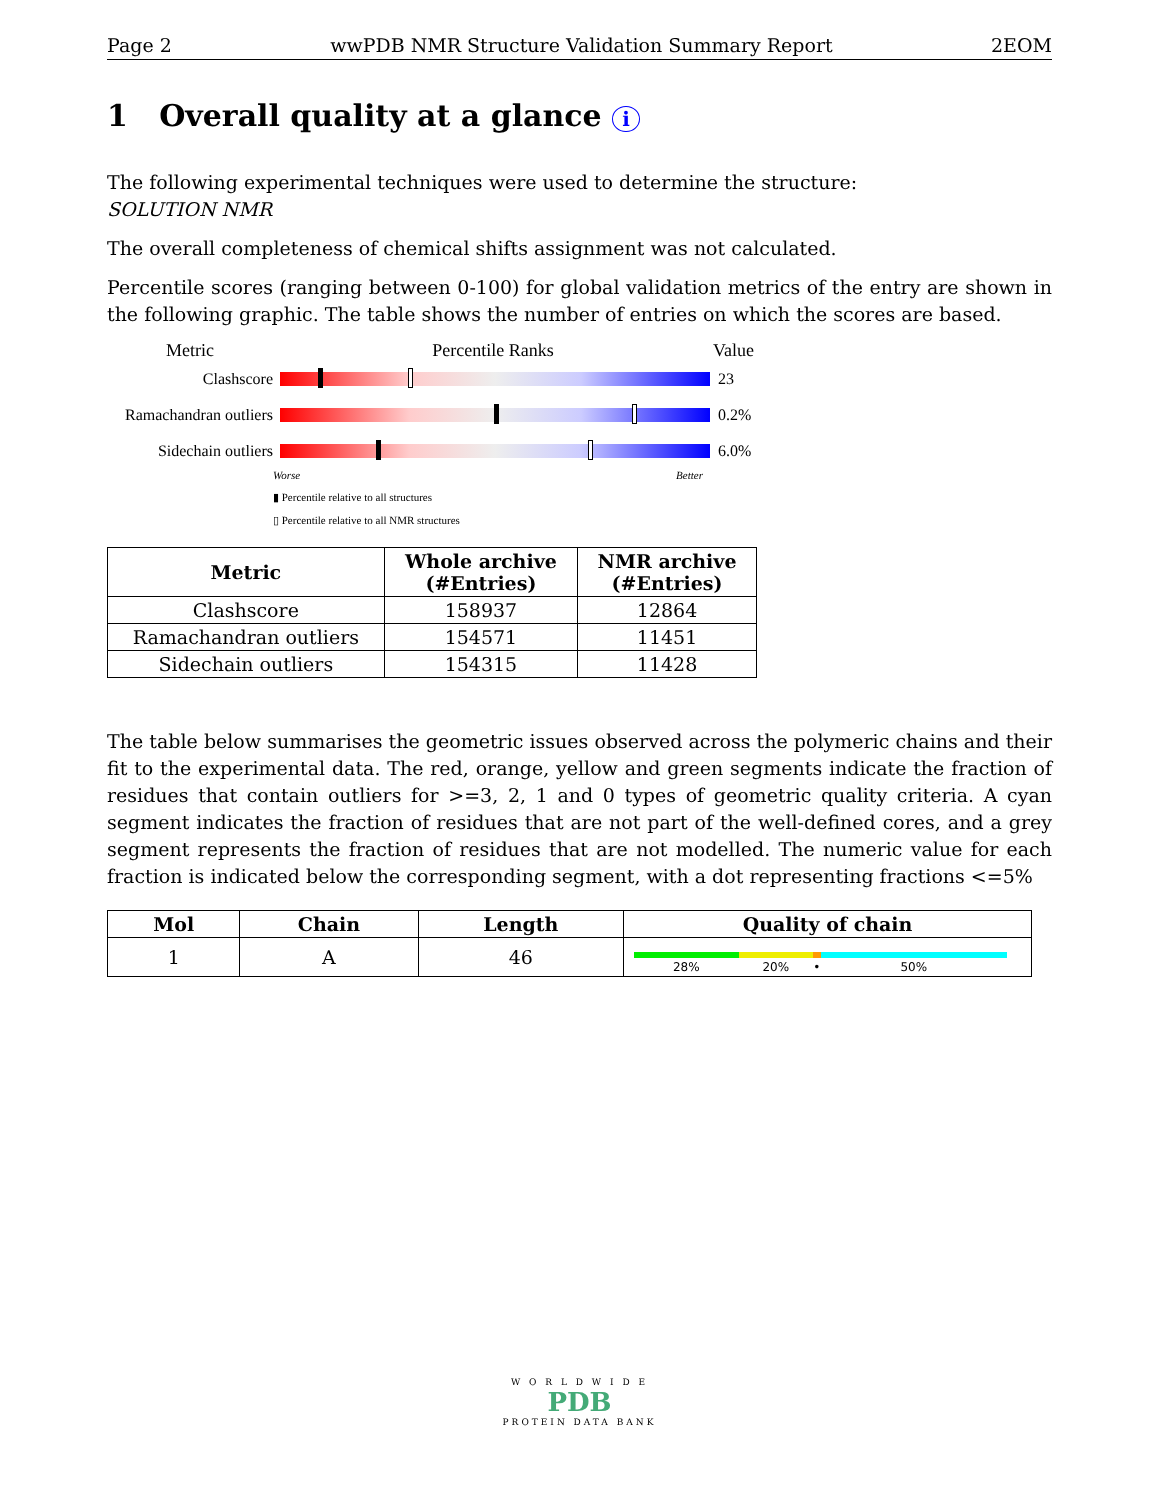Page 2 wwPDB NMR Structure Validation Summary Report 2EOM
1 Overall quality at a glance i
The following experimental techniques were used to determine the structure:
SOLUTION NMR
The overall completeness of chemical shifts assignment was not calculated.
Percentile scores (ranging between 0-100) for global validation metrics of the entry are shown in the following graphic. The table shows the number of entries on which the scores are based.
Metric Percentile Ranks Value
Clashscore 23
Ramachandran outliers
0.2%
Sidechain outliers
6.0%
Worse Better
▮ Percentile relative to all structures
▯ Percentile relative to all NMR structures
| Metric | Whole archive (#Entries) | NMR archive (#Entries) |
| --- | --- | --- |
| Clashscore | 158937 | 12864 |
| Ramachandran outliers | 154571 | 11451 |
| Sidechain outliers | 154315 | 11428 |
The table below summarises the geometric issues observed across the polymeric chains and their fit to the experimental data. The red, orange, yellow and green segments indicate the fraction of residues that contain outliers for >=3, 2, 1 and 0 types of geometric quality criteria. A cyan segment indicates the fraction of residues that are not part of the well-defined cores, and a grey segment represents the fraction of residues that are not modelled. The numeric value for each fraction is indicated below the corresponding segment, with a dot representing fractions <=5%
| Mol | Chain | Length | Quality of chain |
| --- | --- | --- | --- |
| 1 | A | 46 | 28% 20% • 50% |
W O R L D W I D E
PDB
PROTEIN DATA BANK